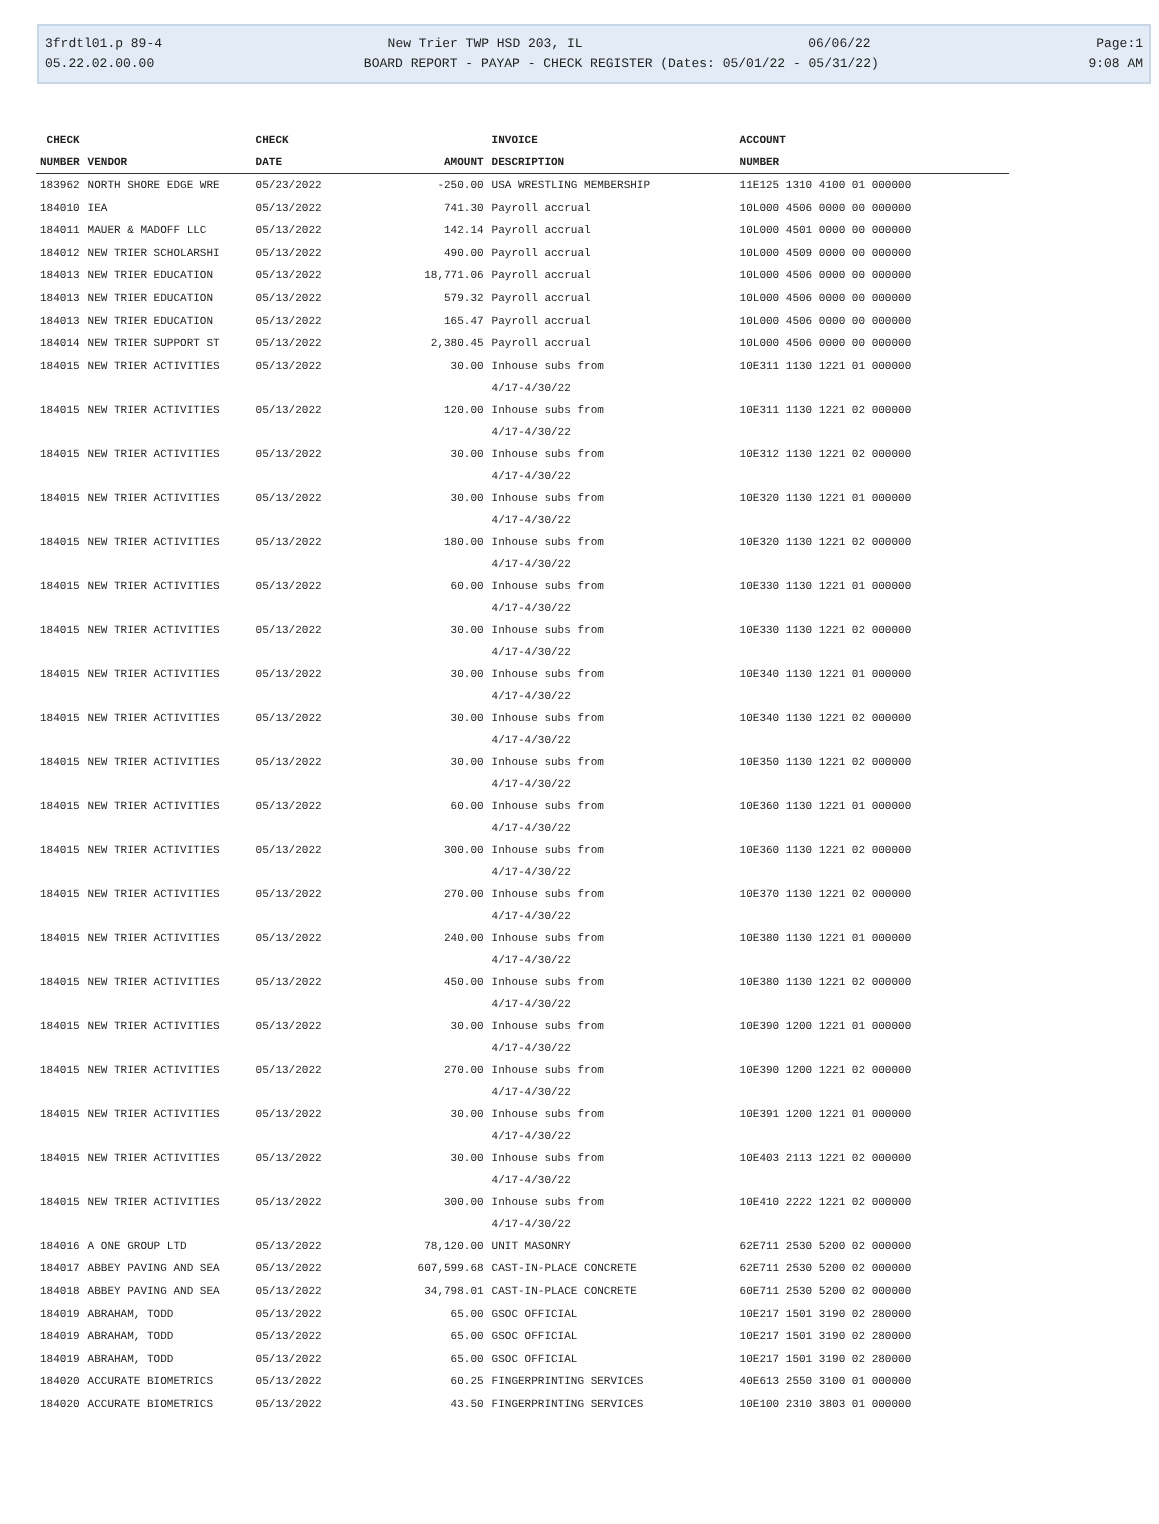3frdtl01.p 89-4 New Trier TWP HSD 203, IL 06/06/22 Page:1
05.22.02.00.00 BOARD REPORT - PAYAP - CHECK REGISTER (Dates: 05/01/22 - 05/31/22) 9:08 AM
| CHECK | | CHECK | | INVOICE | ACCOUNT |
| --- | --- | --- | --- | --- | --- |
| NUMBER | VENDOR | DATE | AMOUNT | DESCRIPTION | NUMBER |
| 183962 | NORTH SHORE EDGE WRE | 05/23/2022 | -250.00 | USA WRESTLING MEMBERSHIP | 11E125 1310 4100 01 000000 |
| 184010 | IEA | 05/13/2022 | 741.30 | Payroll accrual | 10L000 4506 0000 00 000000 |
| 184011 | MAUER & MADOFF LLC | 05/13/2022 | 142.14 | Payroll accrual | 10L000 4501 0000 00 000000 |
| 184012 | NEW TRIER SCHOLARSHI | 05/13/2022 | 490.00 | Payroll accrual | 10L000 4509 0000 00 000000 |
| 184013 | NEW TRIER EDUCATION | 05/13/2022 | 18,771.06 | Payroll accrual | 10L000 4506 0000 00 000000 |
| 184013 | NEW TRIER EDUCATION | 05/13/2022 | 579.32 | Payroll accrual | 10L000 4506 0000 00 000000 |
| 184013 | NEW TRIER EDUCATION | 05/13/2022 | 165.47 | Payroll accrual | 10L000 4506 0000 00 000000 |
| 184014 | NEW TRIER SUPPORT ST | 05/13/2022 | 2,380.45 | Payroll accrual | 10L000 4506 0000 00 000000 |
| 184015 | NEW TRIER ACTIVITIES | 05/13/2022 | 30.00 | Inhouse subs from 4/17-4/30/22 | 10E311 1130 1221 01 000000 |
| 184015 | NEW TRIER ACTIVITIES | 05/13/2022 | 120.00 | Inhouse subs from 4/17-4/30/22 | 10E311 1130 1221 02 000000 |
| 184015 | NEW TRIER ACTIVITIES | 05/13/2022 | 30.00 | Inhouse subs from 4/17-4/30/22 | 10E312 1130 1221 02 000000 |
| 184015 | NEW TRIER ACTIVITIES | 05/13/2022 | 30.00 | Inhouse subs from 4/17-4/30/22 | 10E320 1130 1221 01 000000 |
| 184015 | NEW TRIER ACTIVITIES | 05/13/2022 | 180.00 | Inhouse subs from 4/17-4/30/22 | 10E320 1130 1221 02 000000 |
| 184015 | NEW TRIER ACTIVITIES | 05/13/2022 | 60.00 | Inhouse subs from 4/17-4/30/22 | 10E330 1130 1221 01 000000 |
| 184015 | NEW TRIER ACTIVITIES | 05/13/2022 | 30.00 | Inhouse subs from 4/17-4/30/22 | 10E330 1130 1221 02 000000 |
| 184015 | NEW TRIER ACTIVITIES | 05/13/2022 | 30.00 | Inhouse subs from 4/17-4/30/22 | 10E340 1130 1221 01 000000 |
| 184015 | NEW TRIER ACTIVITIES | 05/13/2022 | 30.00 | Inhouse subs from 4/17-4/30/22 | 10E340 1130 1221 02 000000 |
| 184015 | NEW TRIER ACTIVITIES | 05/13/2022 | 30.00 | Inhouse subs from 4/17-4/30/22 | 10E350 1130 1221 02 000000 |
| 184015 | NEW TRIER ACTIVITIES | 05/13/2022 | 60.00 | Inhouse subs from 4/17-4/30/22 | 10E360 1130 1221 01 000000 |
| 184015 | NEW TRIER ACTIVITIES | 05/13/2022 | 300.00 | Inhouse subs from 4/17-4/30/22 | 10E360 1130 1221 02 000000 |
| 184015 | NEW TRIER ACTIVITIES | 05/13/2022 | 270.00 | Inhouse subs from 4/17-4/30/22 | 10E370 1130 1221 02 000000 |
| 184015 | NEW TRIER ACTIVITIES | 05/13/2022 | 240.00 | Inhouse subs from 4/17-4/30/22 | 10E380 1130 1221 01 000000 |
| 184015 | NEW TRIER ACTIVITIES | 05/13/2022 | 450.00 | Inhouse subs from 4/17-4/30/22 | 10E380 1130 1221 02 000000 |
| 184015 | NEW TRIER ACTIVITIES | 05/13/2022 | 30.00 | Inhouse subs from 4/17-4/30/22 | 10E390 1200 1221 01 000000 |
| 184015 | NEW TRIER ACTIVITIES | 05/13/2022 | 270.00 | Inhouse subs from 4/17-4/30/22 | 10E390 1200 1221 02 000000 |
| 184015 | NEW TRIER ACTIVITIES | 05/13/2022 | 30.00 | Inhouse subs from 4/17-4/30/22 | 10E391 1200 1221 01 000000 |
| 184015 | NEW TRIER ACTIVITIES | 05/13/2022 | 30.00 | Inhouse subs from 4/17-4/30/22 | 10E403 2113 1221 02 000000 |
| 184015 | NEW TRIER ACTIVITIES | 05/13/2022 | 300.00 | Inhouse subs from 4/17-4/30/22 | 10E410 2222 1221 02 000000 |
| 184016 | A ONE GROUP LTD | 05/13/2022 | 78,120.00 | UNIT MASONRY | 62E711 2530 5200 02 000000 |
| 184017 | ABBEY PAVING AND SEA | 05/13/2022 | 607,599.68 | CAST-IN-PLACE CONCRETE | 62E711 2530 5200 02 000000 |
| 184018 | ABBEY PAVING AND SEA | 05/13/2022 | 34,798.01 | CAST-IN-PLACE CONCRETE | 60E711 2530 5200 02 000000 |
| 184019 | ABRAHAM, TODD | 05/13/2022 | 65.00 | GSOC OFFICIAL | 10E217 1501 3190 02 280000 |
| 184019 | ABRAHAM, TODD | 05/13/2022 | 65.00 | GSOC OFFICIAL | 10E217 1501 3190 02 280000 |
| 184019 | ABRAHAM, TODD | 05/13/2022 | 65.00 | GSOC OFFICIAL | 10E217 1501 3190 02 280000 |
| 184020 | ACCURATE BIOMETRICS | 05/13/2022 | 60.25 | FINGERPRINTING SERVICES | 40E613 2550 3100 01 000000 |
| 184020 | ACCURATE BIOMETRICS | 05/13/2022 | 43.50 | FINGERPRINTING SERVICES | 10E100 2310 3803 01 000000 |